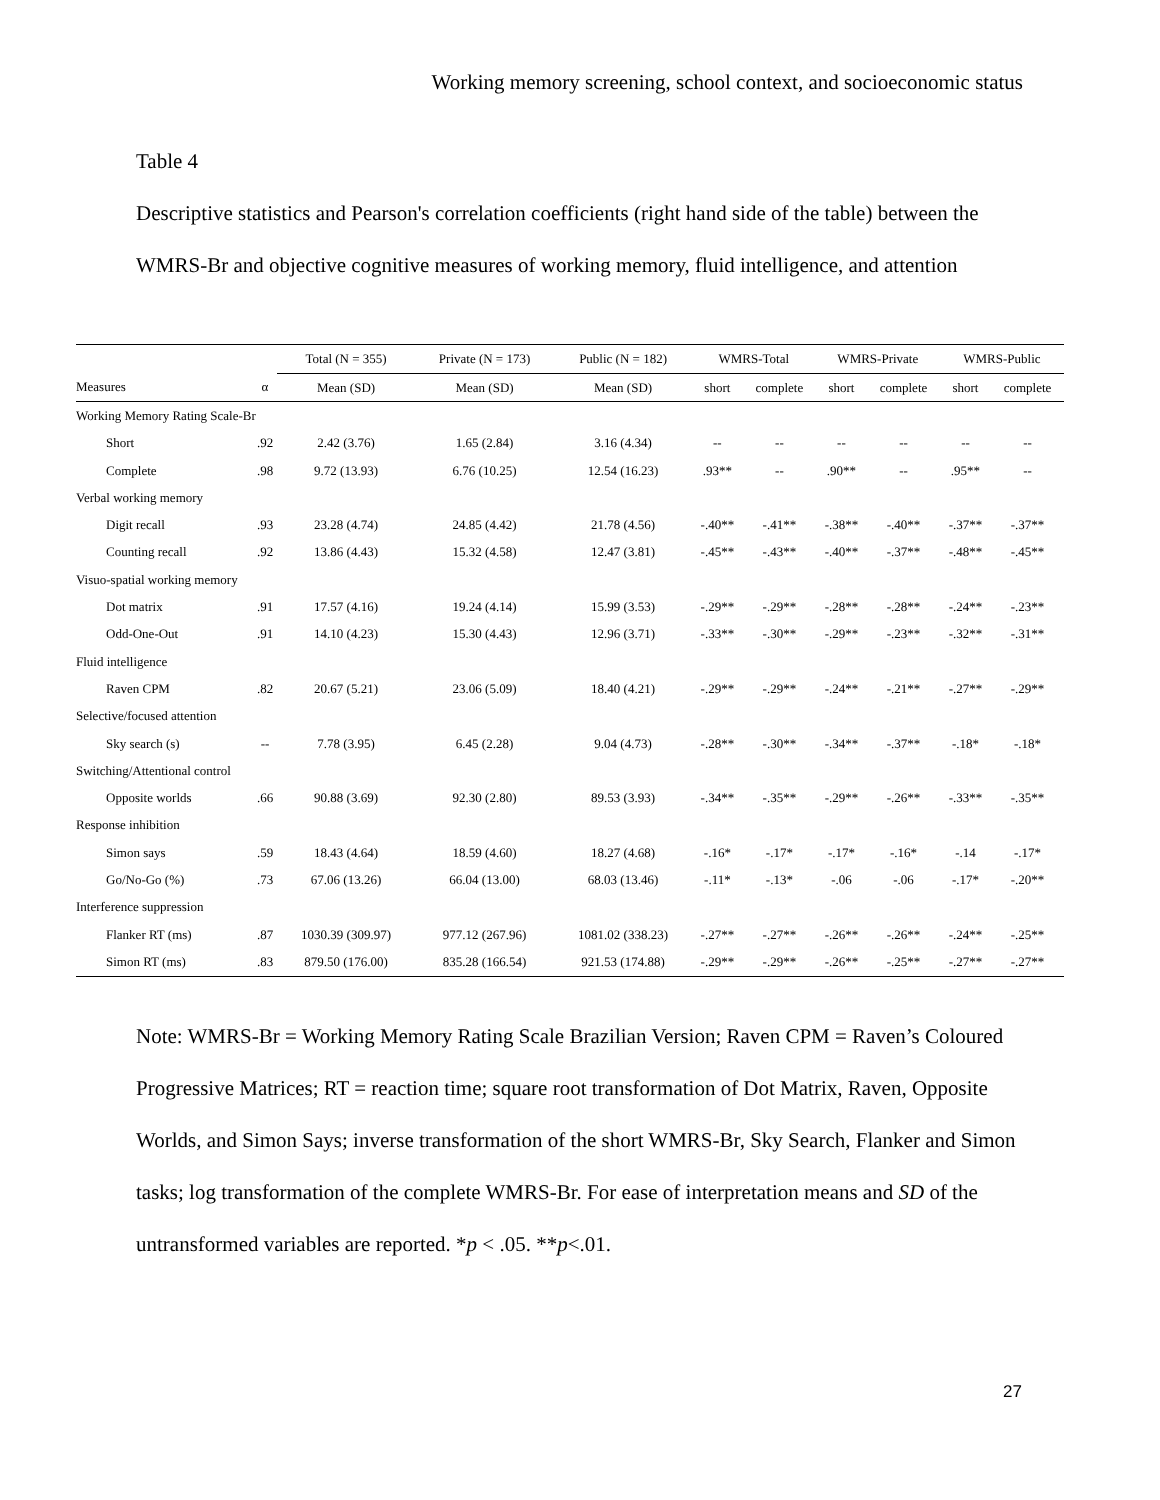Working memory screening, school context, and socioeconomic status
Table 4
Descriptive statistics and Pearson's correlation coefficients (right hand side of the table) between the WMRS-Br and objective cognitive measures of working memory, fluid intelligence, and attention
| | | Total (N = 355) | Private (N = 173) | Public (N = 182) | WMRS-Total | | WMRS-Private | | WMRS-Public | |
| --- | --- | --- | --- | --- | --- | --- | --- | --- | --- | --- |
| Measures | α | Mean (SD) | Mean (SD) | Mean (SD) | short | complete | short | complete | short | complete |
| Working Memory Rating Scale-Br | | | | | | | | | | |
| Short | .92 | 2.42 (3.76) | 1.65 (2.84) | 3.16 (4.34) | -- | -- | -- | -- | -- | -- |
| Complete | .98 | 9.72 (13.93) | 6.76 (10.25) | 12.54 (16.23) | .93** | -- | .90** | -- | .95** | -- |
| Verbal working memory | | | | | | | | | | |
| Digit recall | .93 | 23.28 (4.74) | 24.85 (4.42) | 21.78 (4.56) | -.40** | -.41** | -.38** | -.40** | -.37** | -.37** |
| Counting recall | .92 | 13.86 (4.43) | 15.32 (4.58) | 12.47 (3.81) | -.45** | -.43** | -.40** | -.37** | -.48** | -.45** |
| Visuo-spatial working memory | | | | | | | | | | |
| Dot matrix | .91 | 17.57 (4.16) | 19.24 (4.14) | 15.99 (3.53) | -.29** | -.29** | -.28** | -.28** | -.24** | -.23** |
| Odd-One-Out | .91 | 14.10 (4.23) | 15.30 (4.43) | 12.96 (3.71) | -.33** | -.30** | -.29** | -.23** | -.32** | -.31** |
| Fluid intelligence | | | | | | | | | | |
| Raven CPM | .82 | 20.67 (5.21) | 23.06 (5.09) | 18.40 (4.21) | -.29** | -.29** | -.24** | -.21** | -.27** | -.29** |
| Selective/focused attention | | | | | | | | | | |
| Sky search (s) | -- | 7.78 (3.95) | 6.45 (2.28) | 9.04 (4.73) | -.28** | -.30** | -.34** | -.37** | -.18* | -.18* |
| Switching/Attentional control | | | | | | | | | | |
| Opposite worlds | .66 | 90.88 (3.69) | 92.30 (2.80) | 89.53 (3.93) | -.34** | -.35** | -.29** | -.26** | -.33** | -.35** |
| Response inhibition | | | | | | | | | | |
| Simon says | .59 | 18.43 (4.64) | 18.59 (4.60) | 18.27 (4.68) | -.16* | -.17* | -.17* | -.16* | -.14 | -.17* |
| Go/No-Go (%) | .73 | 67.06 (13.26) | 66.04 (13.00) | 68.03 (13.46) | -.11* | -.13* | -.06 | -.06 | -.17* | -.20** |
| Interference suppression | | | | | | | | | | |
| Flanker RT (ms) | .87 | 1030.39 (309.97) | 977.12 (267.96) | 1081.02 (338.23) | -.27** | -.27** | -.26** | -.26** | -.24** | -.25** |
| Simon RT (ms) | .83 | 879.50 (176.00) | 835.28 (166.54) | 921.53 (174.88) | -.29** | -.29** | -.26** | -.25** | -.27** | -.27** |
Note: WMRS-Br = Working Memory Rating Scale Brazilian Version; Raven CPM = Raven’s Coloured Progressive Matrices; RT = reaction time; square root transformation of Dot Matrix, Raven, Opposite Worlds, and Simon Says; inverse transformation of the short WMRS-Br, Sky Search, Flanker and Simon tasks; log transformation of the complete WMRS-Br. For ease of interpretation means and SD of the untransformed variables are reported. *p < .05. **p<.01.
27